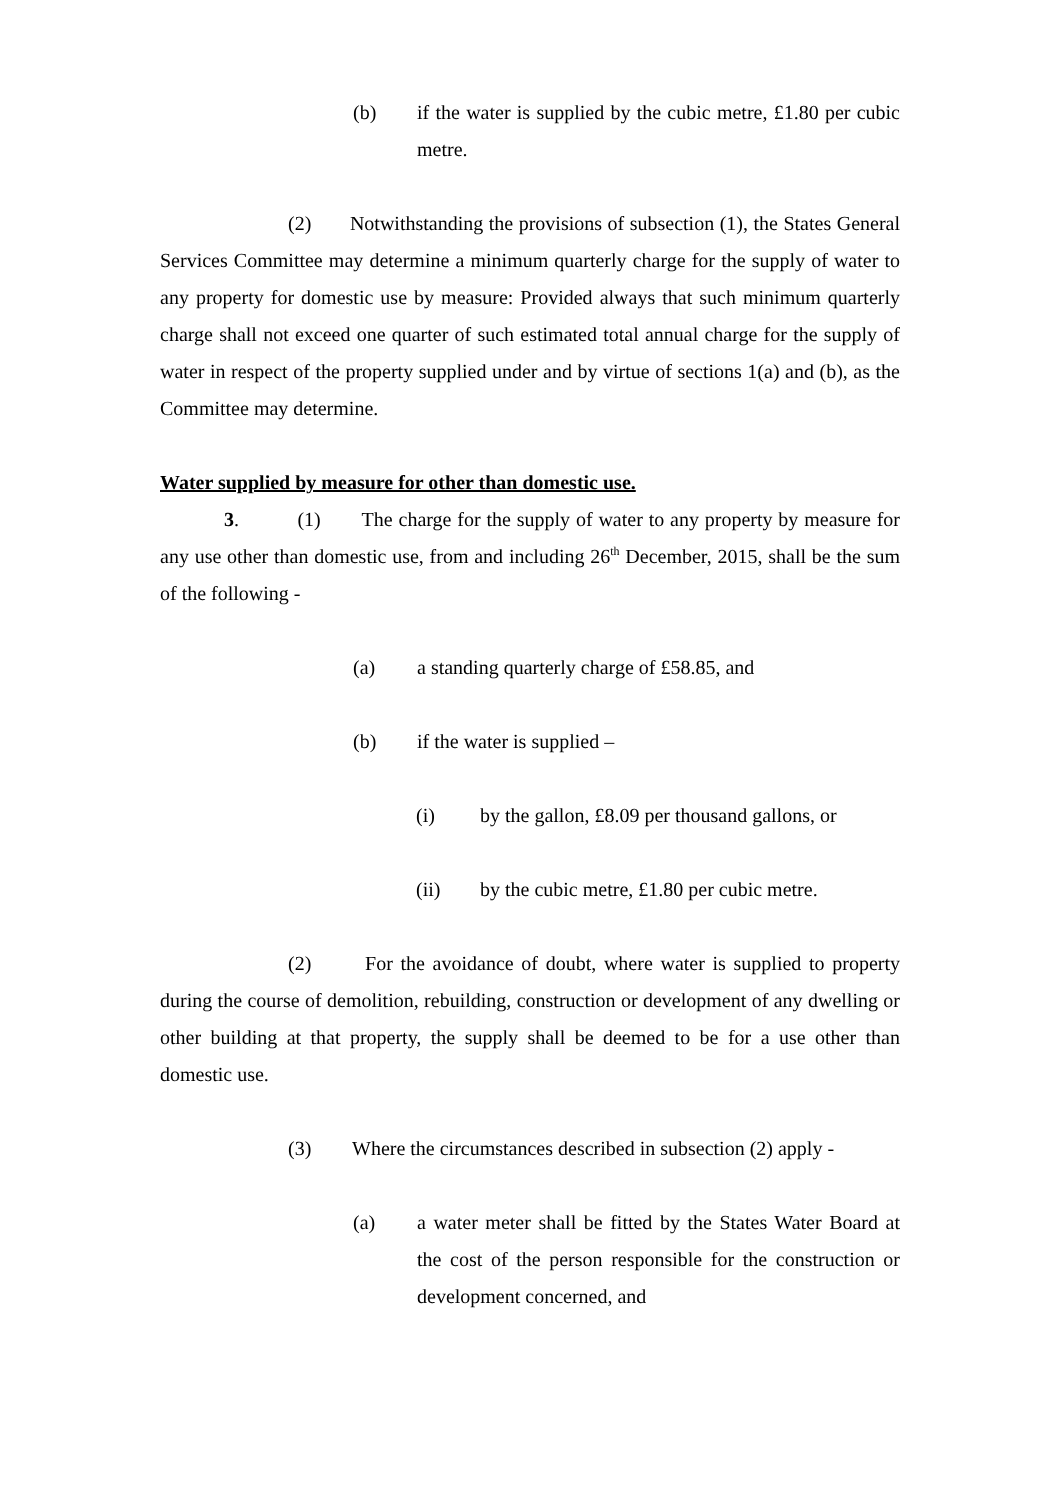(b) if the water is supplied by the cubic metre, £1.80 per cubic metre.
(2) Notwithstanding the provisions of subsection (1), the States General Services Committee may determine a minimum quarterly charge for the supply of water to any property for domestic use by measure: Provided always that such minimum quarterly charge shall not exceed one quarter of such estimated total annual charge for the supply of water in respect of the property supplied under and by virtue of sections 1(a) and (b), as the Committee may determine.
Water supplied by measure for other than domestic use.
3. (1) The charge for the supply of water to any property by measure for any use other than domestic use, from and including 26<sup>th</sup> December, 2015, shall be the sum of the following -
(a) a standing quarterly charge of £58.85, and
(b) if the water is supplied –
(i) by the gallon, £8.09 per thousand gallons, or
(ii) by the cubic metre, £1.80 per cubic metre.
(2) For the avoidance of doubt, where water is supplied to property during the course of demolition, rebuilding, construction or development of any dwelling or other building at that property, the supply shall be deemed to be for a use other than domestic use.
(3) Where the circumstances described in subsection (2) apply -
(a) a water meter shall be fitted by the States Water Board at the cost of the person responsible for the construction or development concerned, and